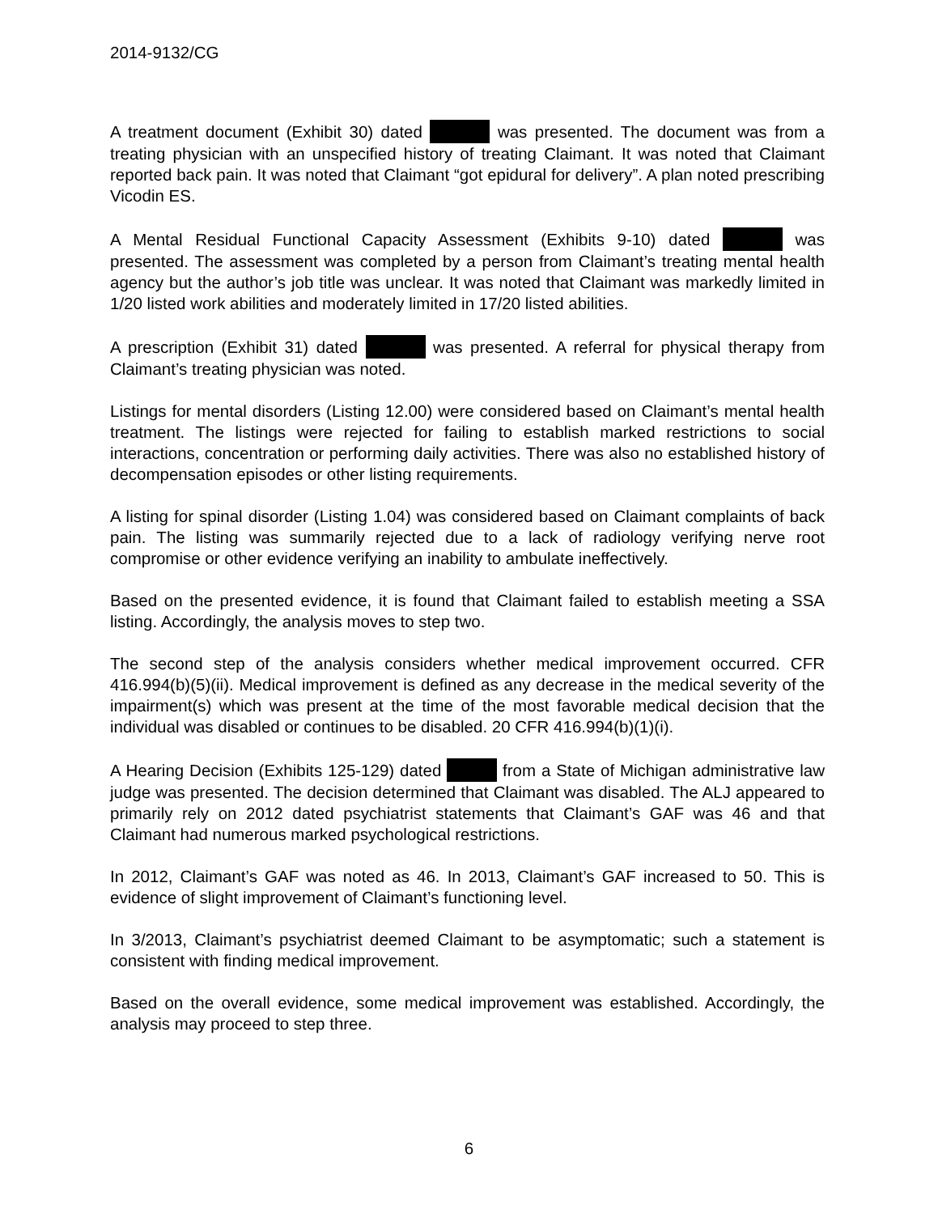2014-9132/CG
A treatment document (Exhibit 30) dated was presented. The document was from a treating physician with an unspecified history of treating Claimant. It was noted that Claimant reported back pain. It was noted that Claimant “got epidural for delivery”. A plan noted prescribing Vicodin ES.
A Mental Residual Functional Capacity Assessment (Exhibits 9-10) dated was presented. The assessment was completed by a person from Claimant’s treating mental health agency but the author’s job title was unclear. It was noted that Claimant was markedly limited in 1/20 listed work abilities and moderately limited in 17/20 listed abilities.
A prescription (Exhibit 31) dated was presented. A referral for physical therapy from Claimant’s treating physician was noted.
Listings for mental disorders (Listing 12.00) were considered based on Claimant’s mental health treatment. The listings were rejected for failing to establish marked restrictions to social interactions, concentration or performing daily activities. There was also no established history of decompensation episodes or other listing requirements.
A listing for spinal disorder (Listing 1.04) was considered based on Claimant complaints of back pain. The listing was summarily rejected due to a lack of radiology verifying nerve root compromise or other evidence verifying an inability to ambulate ineffectively.
Based on the presented evidence, it is found that Claimant failed to establish meeting a SSA listing. Accordingly, the analysis moves to step two.
The second step of the analysis considers whether medical improvement occurred. CFR 416.994(b)(5)(ii). Medical improvement is defined as any decrease in the medical severity of the impairment(s) which was present at the time of the most favorable medical decision that the individual was disabled or continues to be disabled. 20 CFR 416.994(b)(1)(i).
A Hearing Decision (Exhibits 125-129) dated from a State of Michigan administrative law judge was presented. The decision determined that Claimant was disabled. The ALJ appeared to primarily rely on 2012 dated psychiatrist statements that Claimant’s GAF was 46 and that Claimant had numerous marked psychological restrictions.
In 2012, Claimant’s GAF was noted as 46. In 2013, Claimant’s GAF increased to 50. This is evidence of slight improvement of Claimant’s functioning level.
In 3/2013, Claimant’s psychiatrist deemed Claimant to be asymptomatic; such a statement is consistent with finding medical improvement.
Based on the overall evidence, some medical improvement was established. Accordingly, the analysis may proceed to step three.
6